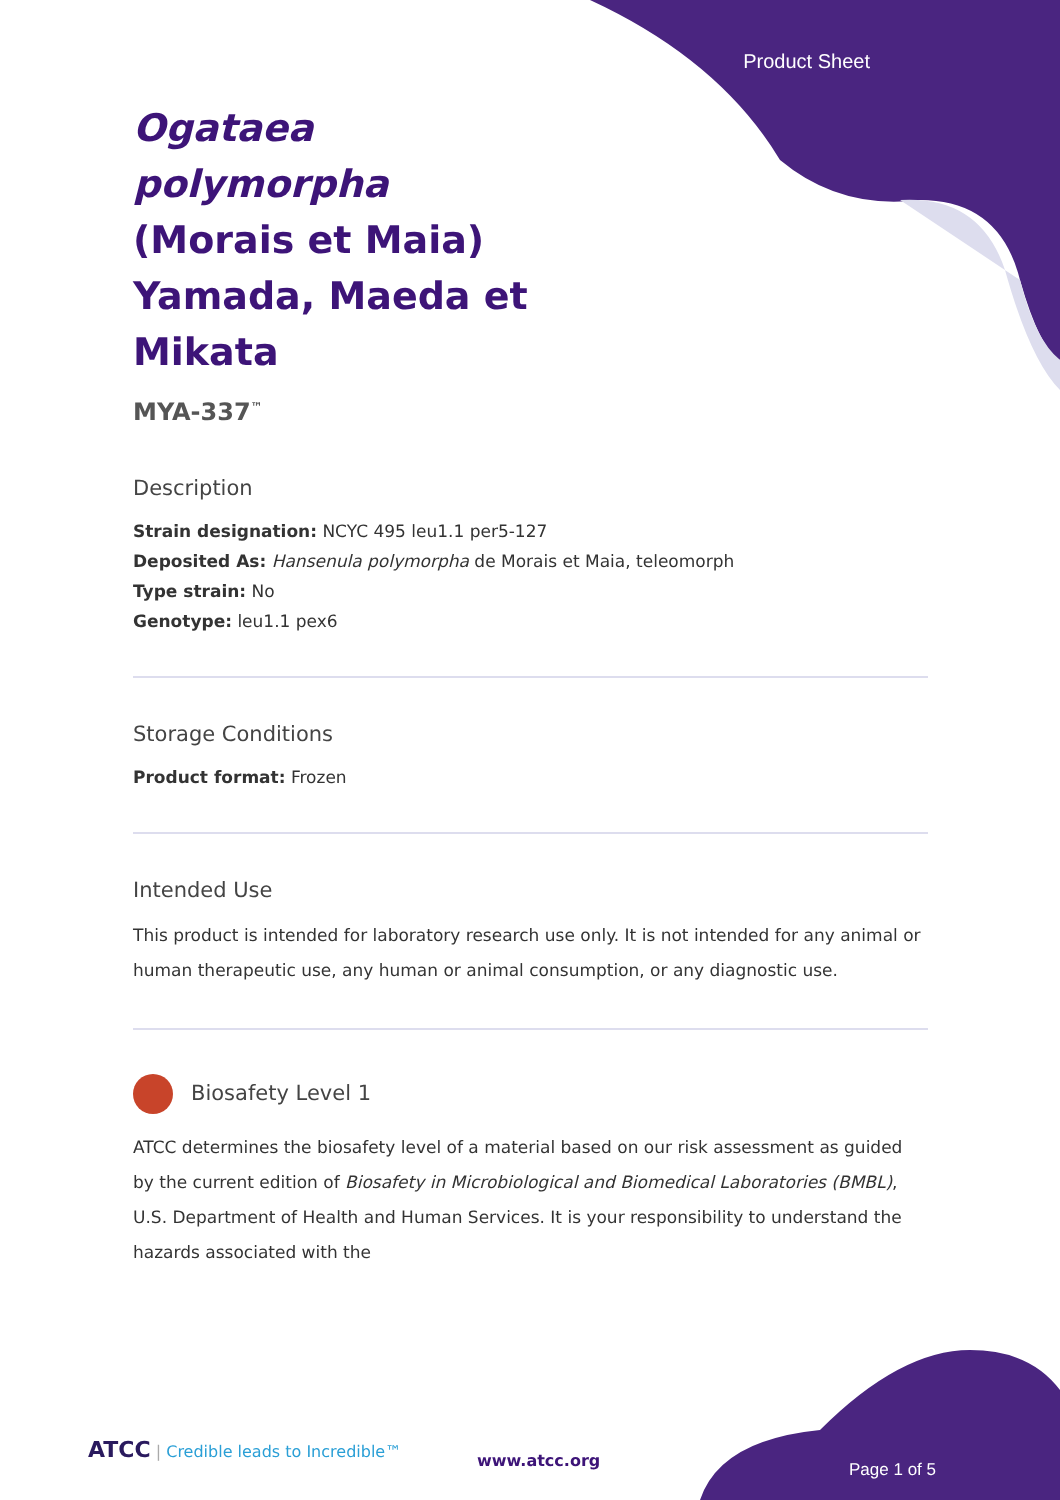Product Sheet
Ogataea polymorpha (Morais et Maia) Yamada, Maeda et Mikata
MYA-337<sup>™</sup>
Description
Strain designation: NCYC 495 leu1.1 per5-127
Deposited As: Hansenula polymorpha de Morais et Maia, teleomorph
Type strain: No
Genotype: leu1.1 pex6
Storage Conditions
Product format: Frozen
Intended Use
This product is intended for laboratory research use only. It is not intended for any animal or human therapeutic use, any human or animal consumption, or any diagnostic use.
Biosafety Level 1
ATCC determines the biosafety level of a material based on our risk assessment as guided by the current edition of Biosafety in Microbiological and Biomedical Laboratories (BMBL), U.S. Department of Health and Human Services. It is your responsibility to understand the hazards associated with the
ATCC | Credible leads to Incredible™
www.atcc.org Page 1 of 5